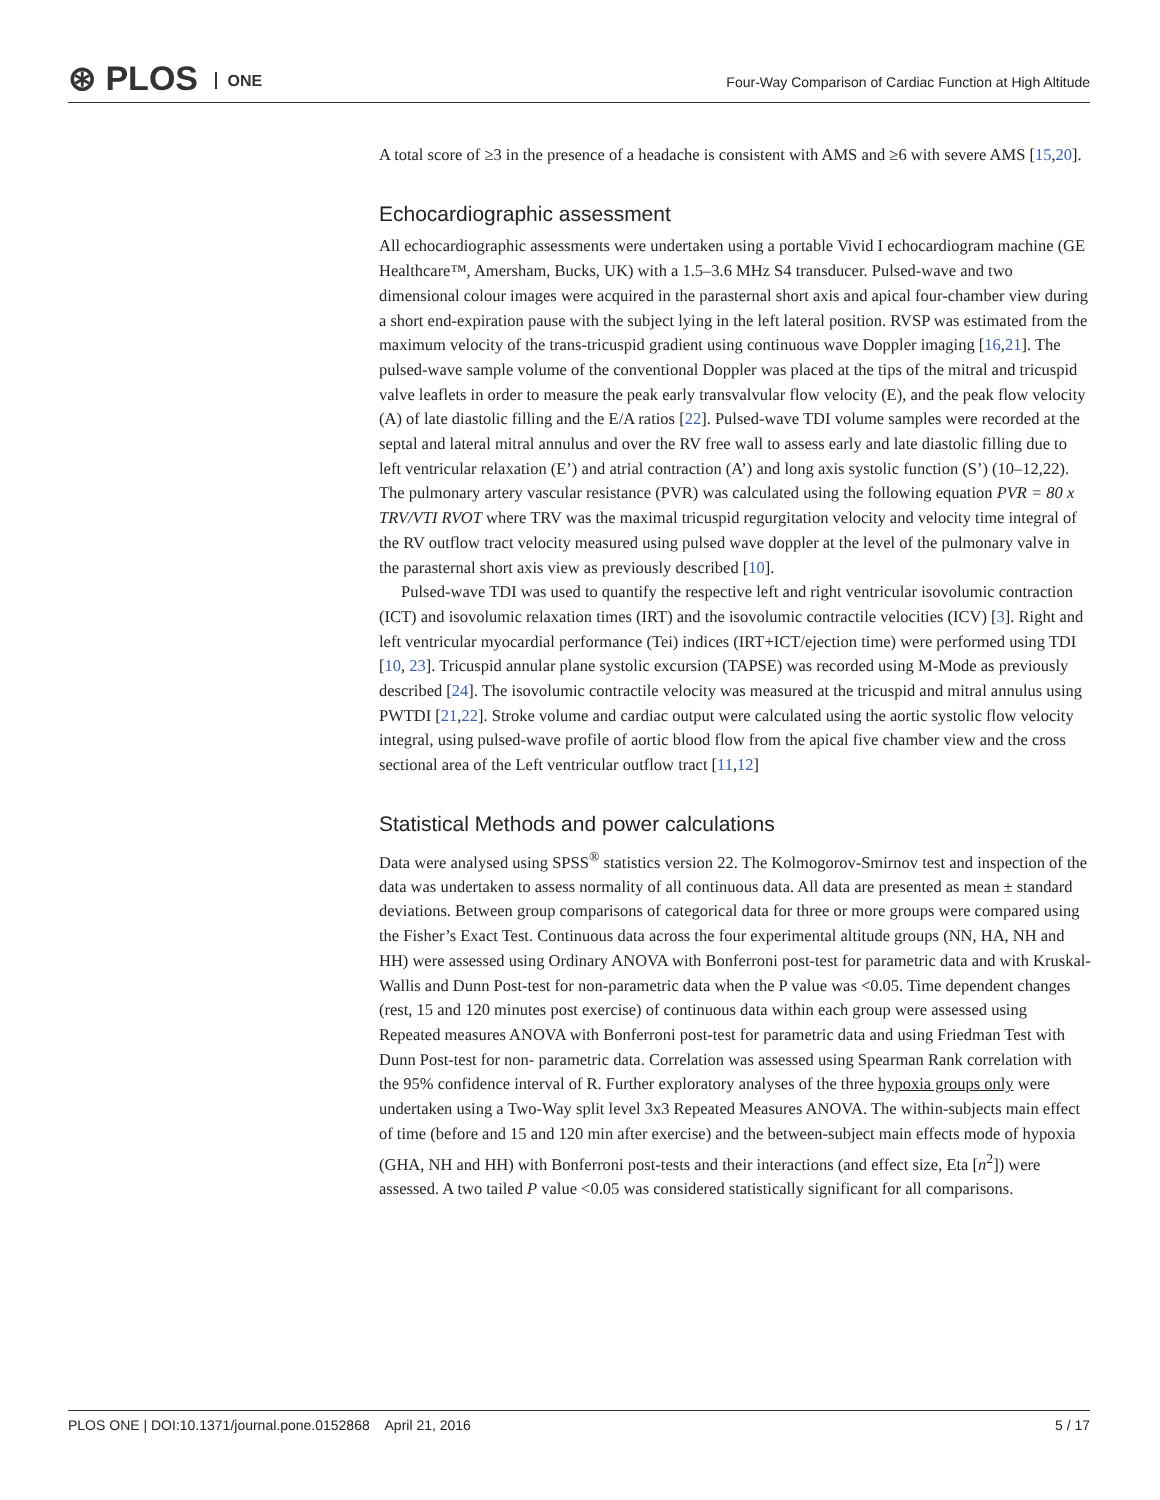⊛ PLOS ONE
Four-Way Comparison of Cardiac Function at High Altitude
A total score of ≥3 in the presence of a headache is consistent with AMS and ≥6 with severe AMS [15,20].
Echocardiographic assessment
All echocardiographic assessments were undertaken using a portable Vivid I echocardiogram machine (GE Healthcare™, Amersham, Bucks, UK) with a 1.5–3.6 MHz S4 transducer. Pulsed-wave and two dimensional colour images were acquired in the parasternal short axis and apical four-chamber view during a short end-expiration pause with the subject lying in the left lateral position. RVSP was estimated from the maximum velocity of the trans-tricuspid gradient using continuous wave Doppler imaging [16,21]. The pulsed-wave sample volume of the conventional Doppler was placed at the tips of the mitral and tricuspid valve leaflets in order to measure the peak early transvalvular flow velocity (E), and the peak flow velocity (A) of late diastolic filling and the E/A ratios [22]. Pulsed-wave TDI volume samples were recorded at the septal and lateral mitral annulus and over the RV free wall to assess early and late diastolic filling due to left ventricular relaxation (E’) and atrial contraction (A’) and long axis systolic function (S’) (10–12,22). The pulmonary artery vascular resistance (PVR) was calculated using the following equation PVR = 80 x TRV/VTI RVOT where TRV was the maximal tricuspid regurgitation velocity and velocity time integral of the RV outflow tract velocity measured using pulsed wave doppler at the level of the pulmonary valve in the parasternal short axis view as previously described [10].
Pulsed-wave TDI was used to quantify the respective left and right ventricular isovolumic contraction (ICT) and isovolumic relaxation times (IRT) and the isovolumic contractile velocities (ICV) [3]. Right and left ventricular myocardial performance (Tei) indices (IRT+ICT/ejection time) were performed using TDI [10, 23]. Tricuspid annular plane systolic excursion (TAPSE) was recorded using M-Mode as previously described [24]. The isovolumic contractile velocity was measured at the tricuspid and mitral annulus using PWTDI [21,22]. Stroke volume and cardiac output were calculated using the aortic systolic flow velocity integral, using pulsed-wave profile of aortic blood flow from the apical five chamber view and the cross sectional area of the Left ventricular outflow tract [11,12]
Statistical Methods and power calculations
Data were analysed using SPSS<sup>®</sup> statistics version 22. The Kolmogorov-Smirnov test and inspection of the data was undertaken to assess normality of all continuous data. All data are presented as mean ± standard deviations. Between group comparisons of categorical data for three or more groups were compared using the Fisher’s Exact Test. Continuous data across the four experimental altitude groups (NN, HA, NH and HH) were assessed using Ordinary ANOVA with Bonferroni post-test for parametric data and with Kruskal-Wallis and Dunn Post-test for non-parametric data when the P value was <0.05. Time dependent changes (rest, 15 and 120 minutes post exercise) of continuous data within each group were assessed using Repeated measures ANOVA with Bonferroni post-test for parametric data and using Friedman Test with Dunn Post-test for non- parametric data. Correlation was assessed using Spearman Rank correlation with the 95% confidence interval of R. Further exploratory analyses of the three hypoxia groups only were undertaken using a Two-Way split level 3x3 Repeated Measures ANOVA. The within-subjects main effect of time (before and 15 and 120 min after exercise) and the between-subject main effects mode of hypoxia (GHA, NH and HH) with Bonferroni post-tests and their interactions (and effect size, Eta [n<sup>2</sup>]) were assessed. A two tailed P value <0.05 was considered statistically significant for all comparisons.
PLOS ONE | DOI:10.1371/journal.pone.0152868 April 21, 2016 5 / 17